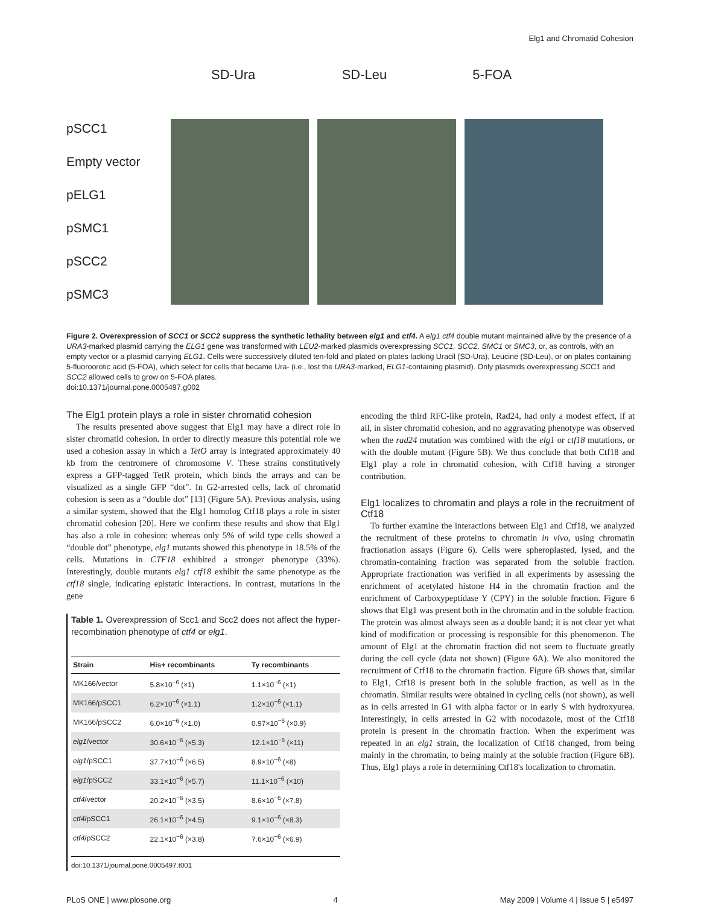Elg1 and Chromatid Cohesion
SD-Ura SD-Leu 5-FOA
pSCC1
Empty vector
pELG1
pSMC1
pSCC2
pSMC3
Figure 2. Overexpression of SCC1 or SCC2 suppress the synthetic lethality between elg1 and ctf4. A elg1 ctf4 double mutant maintained alive by the presence of a URA3-marked plasmid carrying the ELG1 gene was transformed with LEU2-marked plasmids overexpressing SCC1, SCC2, SMC1 or SMC3, or, as controls, with an empty vector or a plasmid carrying ELG1. Cells were successively diluted ten-fold and plated on plates lacking Uracil (SD-Ura), Leucine (SD-Leu), or on plates containing 5-fluoroorotic acid (5-FOA), which select for cells that became Ura- (i.e., lost the URA3-marked, ELG1-containing plasmid). Only plasmids overexpressing SCC1 and SCC2 allowed cells to grow on 5-FOA plates.
doi:10.1371/journal.pone.0005497.g002
The Elg1 protein plays a role in sister chromatid cohesion
The results presented above suggest that Elg1 may have a direct role in sister chromatid cohesion. In order to directly measure this potential role we used a cohesion assay in which a TetO array is integrated approximately 40 kb from the centromere of chromosome V. These strains constitutively express a GFP-tagged TetR protein, which binds the arrays and can be visualized as a single GFP “dot”. In G2-arrested cells, lack of chromatid cohesion is seen as a “double dot” [13] (Figure 5A). Previous analysis, using a similar system, showed that the Elg1 homolog Ctf18 plays a role in sister chromatid cohesion [20]. Here we confirm these results and show that Elg1 has also a role in cohesion: whereas only 5% of wild type cells showed a “double dot” phenotype, elg1 mutants showed this phenotype in 18.5% of the cells. Mutations in CTF18 exhibited a stronger phenotype (33%). Interestingly, double mutants elg1 ctf18 exhibit the same phenotype as the ctf18 single, indicating epistatic interactions. In contrast, mutations in the gene
Table 1. Overexpression of Scc1 and Scc2 does not affect the hyper-recombination phenotype of ctf4 or elg1.
| Strain | His+ recombinants | Ty recombinants |
| --- | --- | --- |
| MK166/vector | 5.8×10<sup>−6</sup> (×1) | 1.1×10<sup>−6</sup> (×1) |
| MK166/pSCC1 | 6.2×10<sup>−6</sup> (×1.1) | 1.2×10<sup>−6</sup> (×1.1) |
| MK166/pSCC2 | 6.0×10<sup>−6</sup> (×1.0) | 0.97×10<sup>−6</sup> (×0.9) |
| elg1 /vector | 30.6×10<sup>−6</sup> (×5.3) | 12.1×10<sup>−6</sup> (×11) |
| elg1 /pSCC1 | 37.7×10<sup>−6</sup> (×6.5) | 8.9×10<sup>−6</sup> (×8) |
| elg1 /pSCC2 | 33.1×10<sup>−6</sup> (×5.7) | 11.1×10<sup>−6</sup> (×10) |
| ctf4 /vector | 20.2×10<sup>−6</sup> (×3.5) | 8.6×10<sup>−6</sup> (×7.8) |
| ctf4 /pSCC1 | 26.1×10<sup>−6</sup> (×4.5) | 9.1×10<sup>−6</sup> (×8.3) |
| ctf4 /pSCC2 | 22.1×10<sup>−6</sup> (×3.8) | 7.6×10<sup>−6</sup> (×6.9) |
doi:10.1371/journal.pone.0005497.t001
encoding the third RFC-like protein, Rad24, had only a modest effect, if at all, in sister chromatid cohesion, and no aggravating phenotype was observed when the rad24 mutation was combined with the elg1 or ctf18 mutations, or with the double mutant (Figure 5B). We thus conclude that both Ctf18 and Elg1 play a role in chromatid cohesion, with Ctf18 having a stronger contribution.
Elg1 localizes to chromatin and plays a role in the recruitment of Ctf18
To further examine the interactions between Elg1 and Ctf18, we analyzed the recruitment of these proteins to chromatin in vivo, using chromatin fractionation assays (Figure 6). Cells were spheroplasted, lysed, and the chromatin-containing fraction was separated from the soluble fraction. Appropriate fractionation was verified in all experiments by assessing the enrichment of acetylated histone H4 in the chromatin fraction and the enrichment of Carboxypeptidase Y (CPY) in the soluble fraction. Figure 6 shows that Elg1 was present both in the chromatin and in the soluble fraction. The protein was almost always seen as a double band; it is not clear yet what kind of modification or processing is responsible for this phenomenon. The amount of Elg1 at the chromatin fraction did not seem to fluctuate greatly during the cell cycle (data not shown) (Figure 6A). We also monitored the recruitment of Ctf18 to the chromatin fraction. Figure 6B shows that, similar to Elg1, Ctf18 is present both in the soluble fraction, as well as in the chromatin. Similar results were obtained in cycling cells (not shown), as well as in cells arrested in G1 with alpha factor or in early S with hydroxyurea. Interestingly, in cells arrested in G2 with nocodazole, most of the Ctf18 protein is present in the chromatin fraction. When the experiment was repeated in an elg1 strain, the localization of Ctf18 changed, from being mainly in the chromatin, to being mainly at the soluble fraction (Figure 6B). Thus, Elg1 plays a role in determining Ctf18's localization to chromatin.
PLoS ONE | www.plosone.org 4 May 2009 | Volume 4 | Issue 5 | e5497